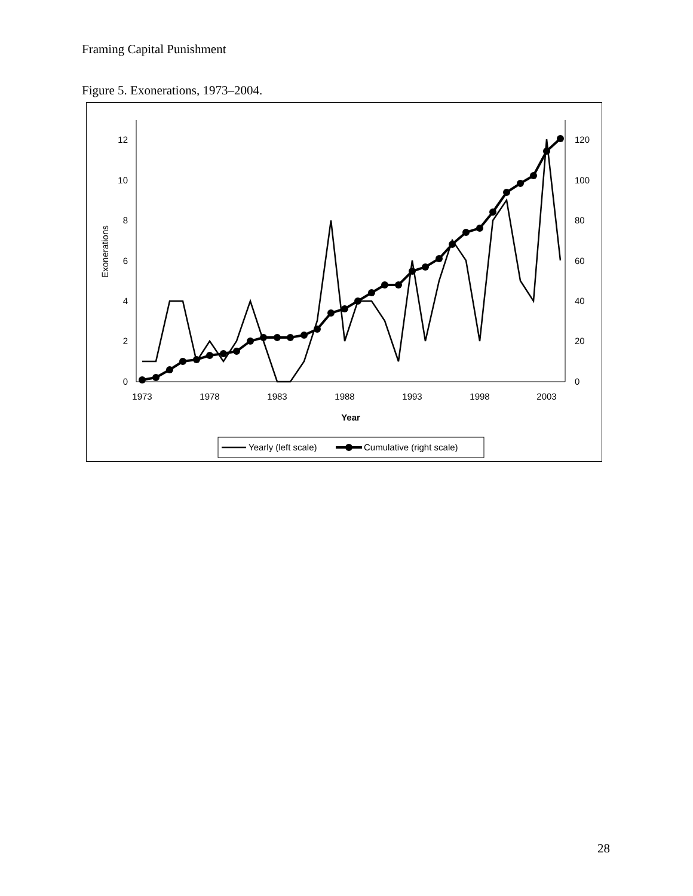Framing Capital Punishment
Figure 5. Exonerations, 1973–2004.
0
2
4
6
8
10
12
0
20
40
60
80
100
120
1973
1978
1983
1988
1993
1998
2003
Year
Exonerations
Yearly (left scale)
Cumulative (right scale)
28